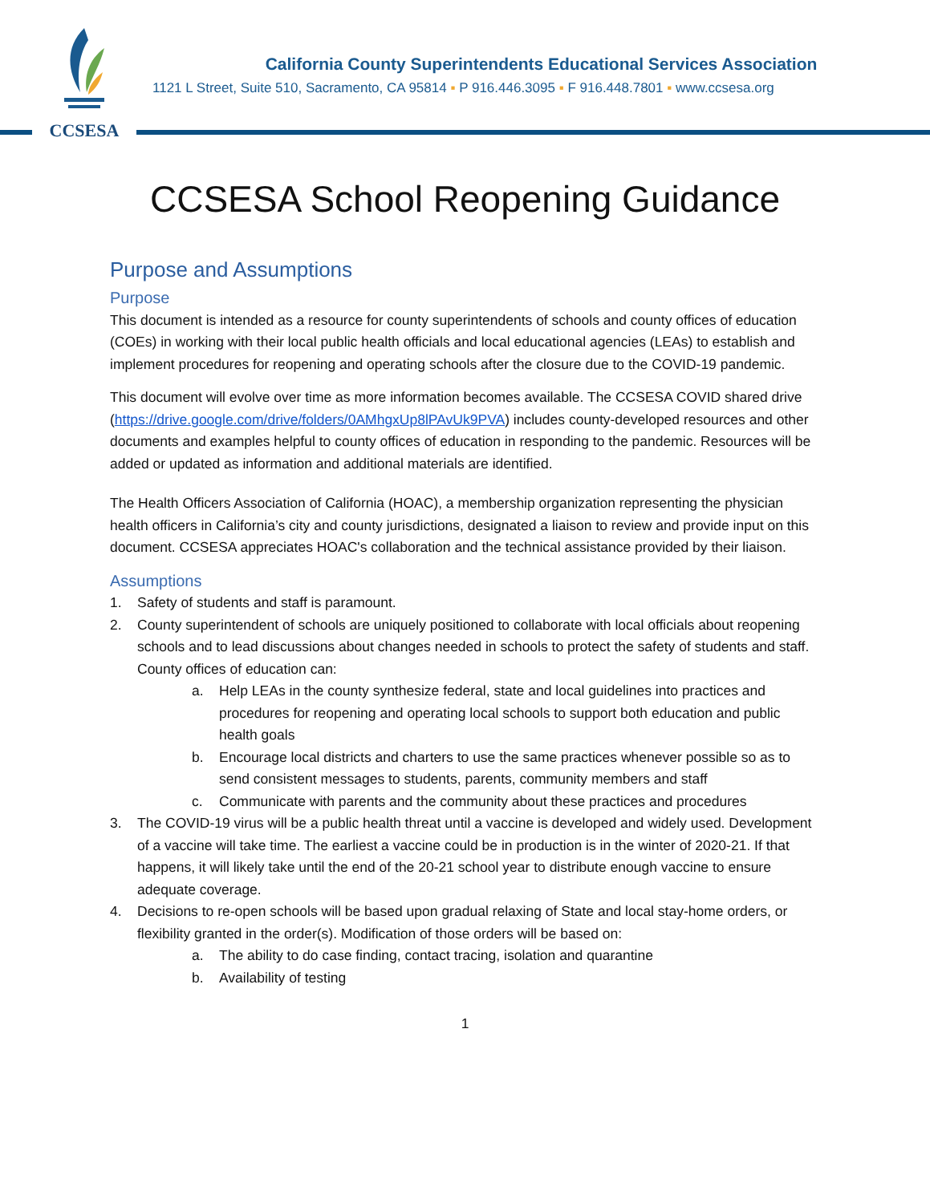CCSESA
California County Superintendents Educational Services Association
1121 L Street, Suite 510, Sacramento, CA 95814 ▪ P 916.446.3095 ▪ F 916.448.7801 ▪ www.ccsesa.org
CCSESA School Reopening Guidance
Purpose and Assumptions
Purpose
This document is intended as a resource for county superintendents of schools and county offices of education (COEs) in working with their local public health officials and local educational agencies (LEAs) to establish and implement procedures for reopening and operating schools after the closure due to the COVID-19 pandemic.
This document will evolve over time as more information becomes available. The CCSESA COVID shared drive (https://drive.google.com/drive/folders/0AMhgxUp8lPAvUk9PVA) includes county-developed resources and other documents and examples helpful to county offices of education in responding to the pandemic. Resources will be added or updated as information and additional materials are identified.
The Health Officers Association of California (HOAC), a membership organization representing the physician health officers in California’s city and county jurisdictions, designated a liaison to review and provide input on this document. CCSESA appreciates HOAC's collaboration and the technical assistance provided by their liaison.
Assumptions
1. Safety of students and staff is paramount.
2. County superintendent of schools are uniquely positioned to collaborate with local officials about reopening schools and to lead discussions about changes needed in schools to protect the safety of students and staff. County offices of education can:
a. Help LEAs in the county synthesize federal, state and local guidelines into practices and procedures for reopening and operating local schools to support both education and public health goals
b. Encourage local districts and charters to use the same practices whenever possible so as to send consistent messages to students, parents, community members and staff
c. Communicate with parents and the community about these practices and procedures
3. The COVID-19 virus will be a public health threat until a vaccine is developed and widely used. Development of a vaccine will take time. The earliest a vaccine could be in production is in the winter of 2020-21. If that happens, it will likely take until the end of the 20-21 school year to distribute enough vaccine to ensure adequate coverage.
4. Decisions to re-open schools will be based upon gradual relaxing of State and local stay-home orders, or flexibility granted in the order(s). Modification of those orders will be based on:
a. The ability to do case finding, contact tracing, isolation and quarantine
b. Availability of testing
1